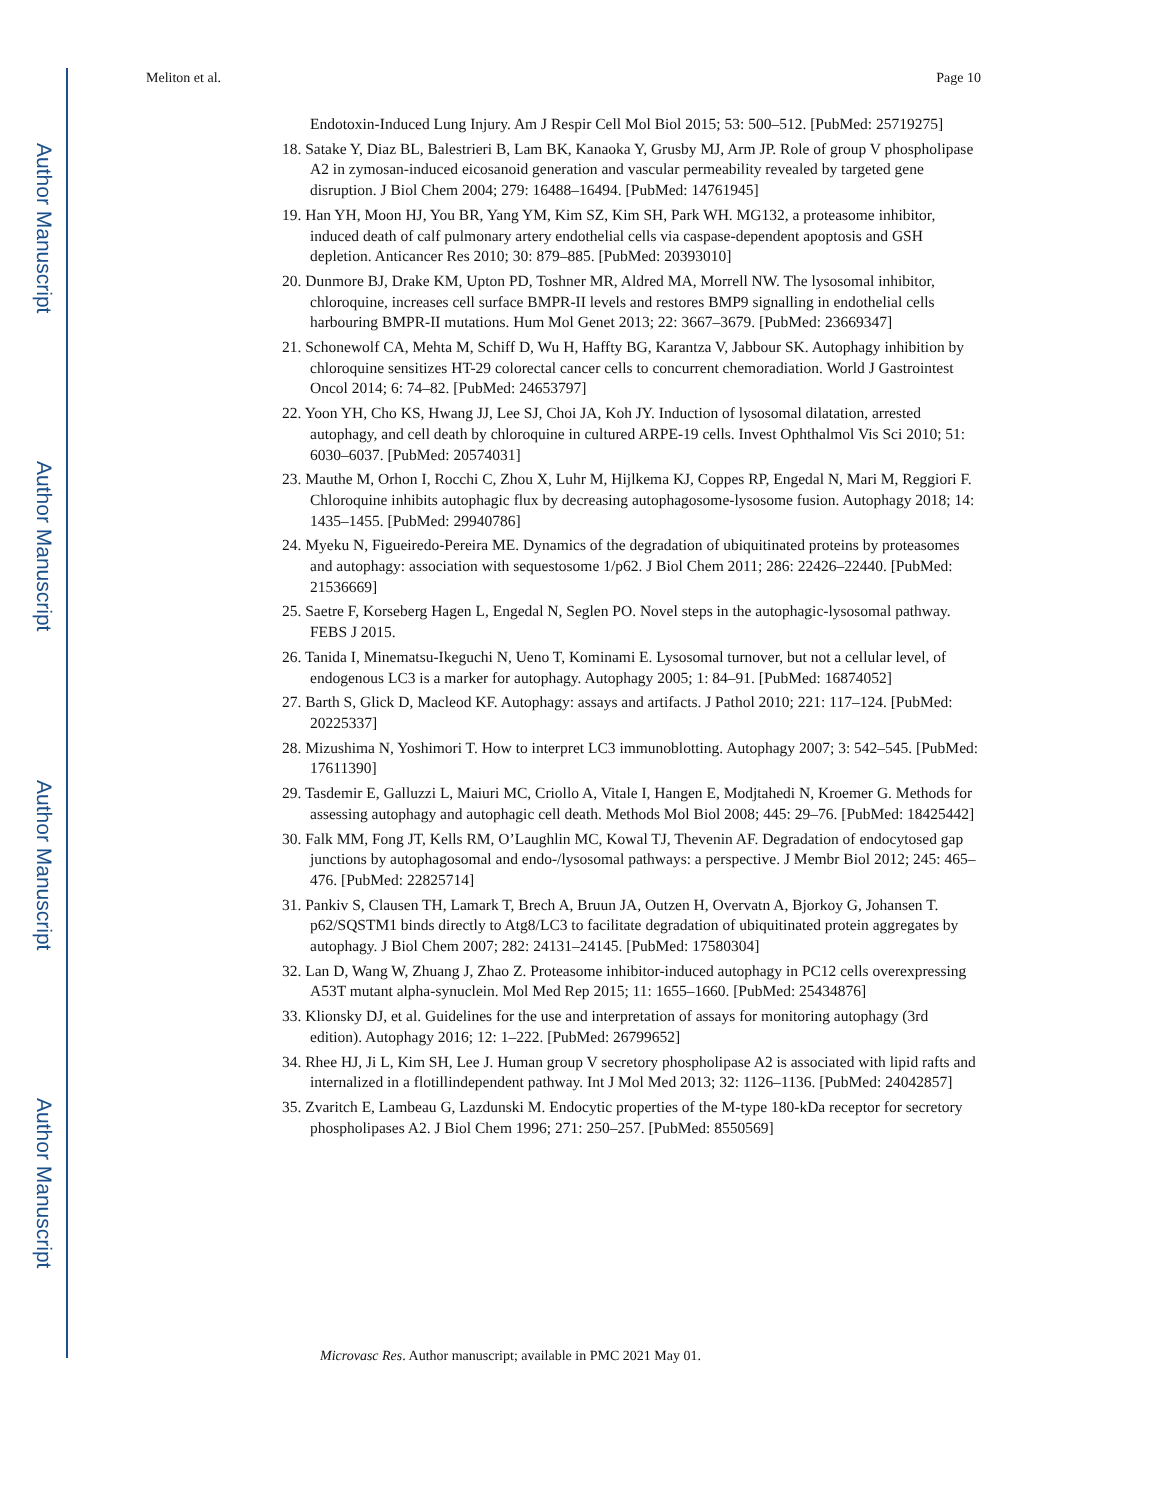Author Manuscript
Author Manuscript
Author Manuscript
Author Manuscript
Meliton et al. Page 10
Endotoxin-Induced Lung Injury. Am J Respir Cell Mol Biol 2015; 53: 500–512. [PubMed: 25719275]
18. Satake Y, Diaz BL, Balestrieri B, Lam BK, Kanaoka Y, Grusby MJ, Arm JP. Role of group V phospholipase A2 in zymosan-induced eicosanoid generation and vascular permeability revealed by targeted gene disruption. J Biol Chem 2004; 279: 16488–16494. [PubMed: 14761945]
19. Han YH, Moon HJ, You BR, Yang YM, Kim SZ, Kim SH, Park WH. MG132, a proteasome inhibitor, induced death of calf pulmonary artery endothelial cells via caspase-dependent apoptosis and GSH depletion. Anticancer Res 2010; 30: 879–885. [PubMed: 20393010]
20. Dunmore BJ, Drake KM, Upton PD, Toshner MR, Aldred MA, Morrell NW. The lysosomal inhibitor, chloroquine, increases cell surface BMPR-II levels and restores BMP9 signalling in endothelial cells harbouring BMPR-II mutations. Hum Mol Genet 2013; 22: 3667–3679. [PubMed: 23669347]
21. Schonewolf CA, Mehta M, Schiff D, Wu H, Haffty BG, Karantza V, Jabbour SK. Autophagy inhibition by chloroquine sensitizes HT-29 colorectal cancer cells to concurrent chemoradiation. World J Gastrointest Oncol 2014; 6: 74–82. [PubMed: 24653797]
22. Yoon YH, Cho KS, Hwang JJ, Lee SJ, Choi JA, Koh JY. Induction of lysosomal dilatation, arrested autophagy, and cell death by chloroquine in cultured ARPE-19 cells. Invest Ophthalmol Vis Sci 2010; 51: 6030–6037. [PubMed: 20574031]
23. Mauthe M, Orhon I, Rocchi C, Zhou X, Luhr M, Hijlkema KJ, Coppes RP, Engedal N, Mari M, Reggiori F. Chloroquine inhibits autophagic flux by decreasing autophagosome-lysosome fusion. Autophagy 2018; 14: 1435–1455. [PubMed: 29940786]
24. Myeku N, Figueiredo-Pereira ME. Dynamics of the degradation of ubiquitinated proteins by proteasomes and autophagy: association with sequestosome 1/p62. J Biol Chem 2011; 286: 22426–22440. [PubMed: 21536669]
25. Saetre F, Korseberg Hagen L, Engedal N, Seglen PO. Novel steps in the autophagic-lysosomal pathway. FEBS J 2015.
26. Tanida I, Minematsu-Ikeguchi N, Ueno T, Kominami E. Lysosomal turnover, but not a cellular level, of endogenous LC3 is a marker for autophagy. Autophagy 2005; 1: 84–91. [PubMed: 16874052]
27. Barth S, Glick D, Macleod KF. Autophagy: assays and artifacts. J Pathol 2010; 221: 117–124. [PubMed: 20225337]
28. Mizushima N, Yoshimori T. How to interpret LC3 immunoblotting. Autophagy 2007; 3: 542–545. [PubMed: 17611390]
29. Tasdemir E, Galluzzi L, Maiuri MC, Criollo A, Vitale I, Hangen E, Modjtahedi N, Kroemer G. Methods for assessing autophagy and autophagic cell death. Methods Mol Biol 2008; 445: 29–76. [PubMed: 18425442]
30. Falk MM, Fong JT, Kells RM, O’Laughlin MC, Kowal TJ, Thevenin AF. Degradation of endocytosed gap junctions by autophagosomal and endo-/lysosomal pathways: a perspective. J Membr Biol 2012; 245: 465–476. [PubMed: 22825714]
31. Pankiv S, Clausen TH, Lamark T, Brech A, Bruun JA, Outzen H, Overvatn A, Bjorkoy G, Johansen T. p62/SQSTM1 binds directly to Atg8/LC3 to facilitate degradation of ubiquitinated protein aggregates by autophagy. J Biol Chem 2007; 282: 24131–24145. [PubMed: 17580304]
32. Lan D, Wang W, Zhuang J, Zhao Z. Proteasome inhibitor-induced autophagy in PC12 cells overexpressing A53T mutant alpha-synuclein. Mol Med Rep 2015; 11: 1655–1660. [PubMed: 25434876]
33. Klionsky DJ, et al. Guidelines for the use and interpretation of assays for monitoring autophagy (3rd edition). Autophagy 2016; 12: 1–222. [PubMed: 26799652]
34. Rhee HJ, Ji L, Kim SH, Lee J. Human group V secretory phospholipase A2 is associated with lipid rafts and internalized in a flotillindependent pathway. Int J Mol Med 2013; 32: 1126–1136. [PubMed: 24042857]
35. Zvaritch E, Lambeau G, Lazdunski M. Endocytic properties of the M-type 180-kDa receptor for secretory phospholipases A2. J Biol Chem 1996; 271: 250–257. [PubMed: 8550569]
Microvasc Res. Author manuscript; available in PMC 2021 May 01.